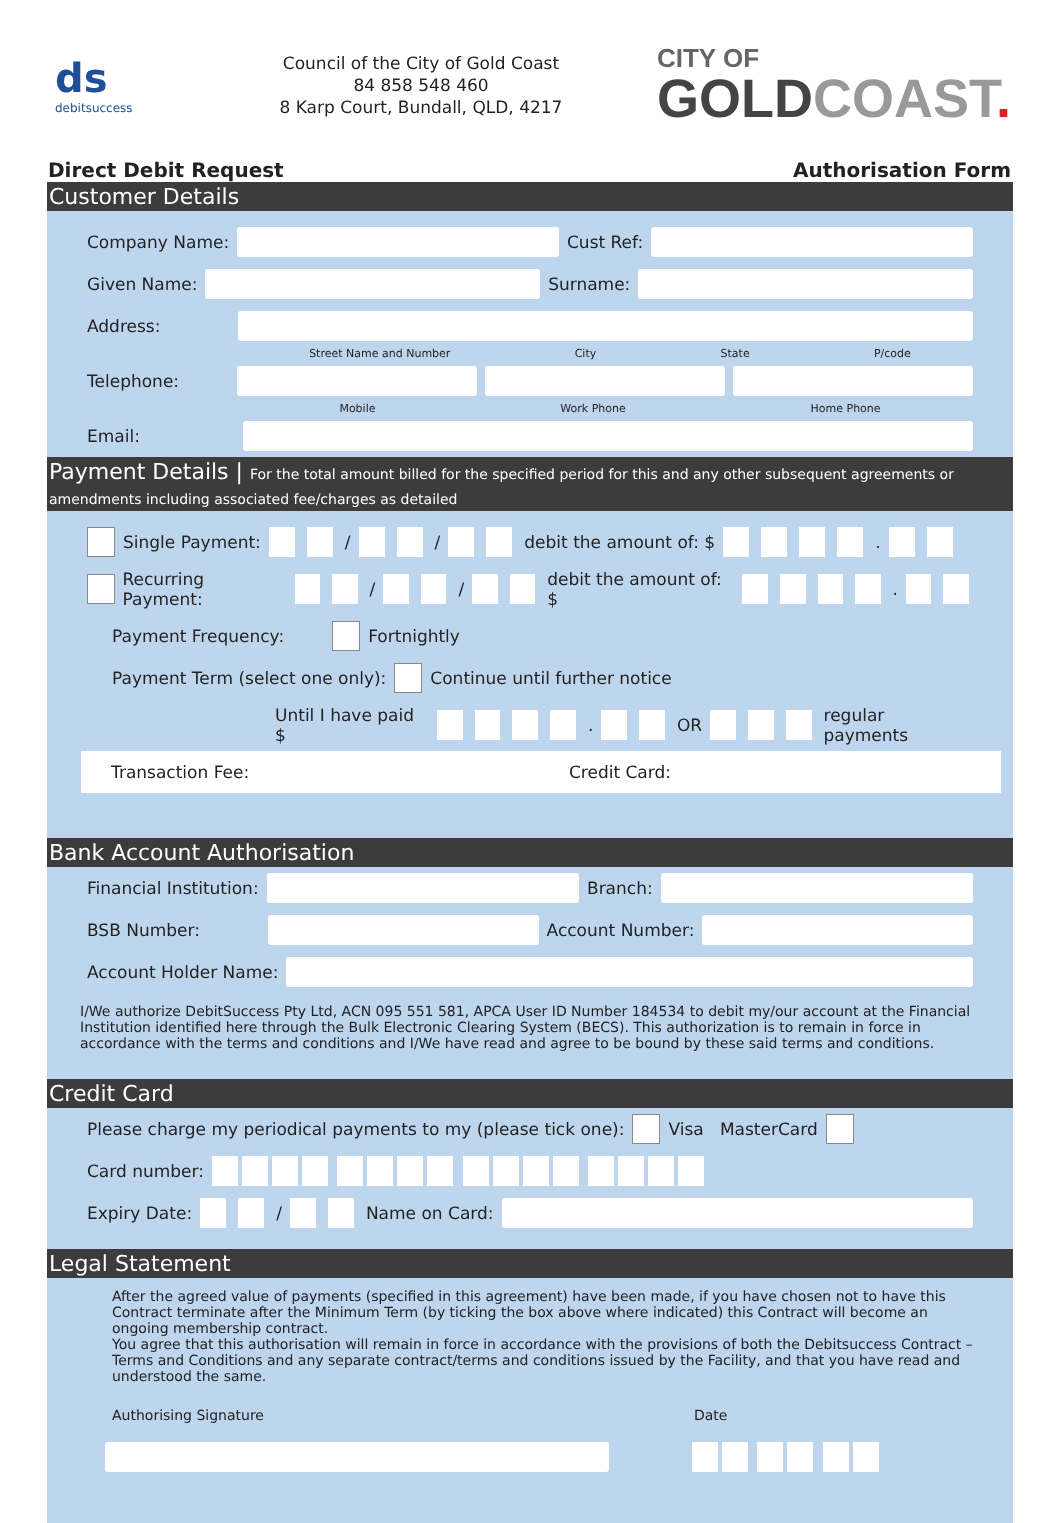ds
debitsuccess
Council of the City of Gold Coast
84 858 548 460
8 Karp Court, Bundall, QLD, 4217
CITY OF
GOLDCOAST.
Direct Debit Request Authorisation Form
Customer Details
Company Name:
Cust Ref:
Given Name:
Surname:
Address:
Street Name and Number City State P/code
Telephone:
Mobile Work Phone Home Phone
Email:
Payment Details | For the total amount billed for the specified period for this and any other subsequent agreements or amendments including associated fee/charges as detailed
Single Payment: / / debit the amount of: $ .
Recurring Payment: / / debit the amount of: $ .
Payment Frequency: Fortnightly
Payment Term (select one only): Continue until further notice
Until I have paid $ . OR regular payments
Transaction Fee: Credit Card:
Bank Account Authorisation
Financial Institution:
Branch:
BSB Number:
Account Number:
Account Holder Name:
I/We authorize DebitSuccess Pty Ltd, ACN 095 551 581, APCA User ID Number 184534 to debit my/our account at the Financial Institution identified here through the Bulk Electronic Clearing System (BECS). This authorization is to remain in force in accordance with the terms and conditions and I/We have read and agree to be bound by these said terms and conditions.
Credit Card
Please charge my periodical payments to my (please tick one): Visa MasterCard
Card number:
Expiry Date: / Name on Card:
Legal Statement
After the agreed value of payments (specified in this agreement) have been made, if you have chosen not to have this Contract terminate after the Minimum Term (by ticking the box above where indicated) this Contract will become an ongoing membership contract.
You agree that this authorisation will remain in force in accordance with the provisions of both the Debitsuccess Contract – Terms and Conditions and any separate contract/terms and conditions issued by the Facility, and that you have read and understood the same.
Authorising Signature Date